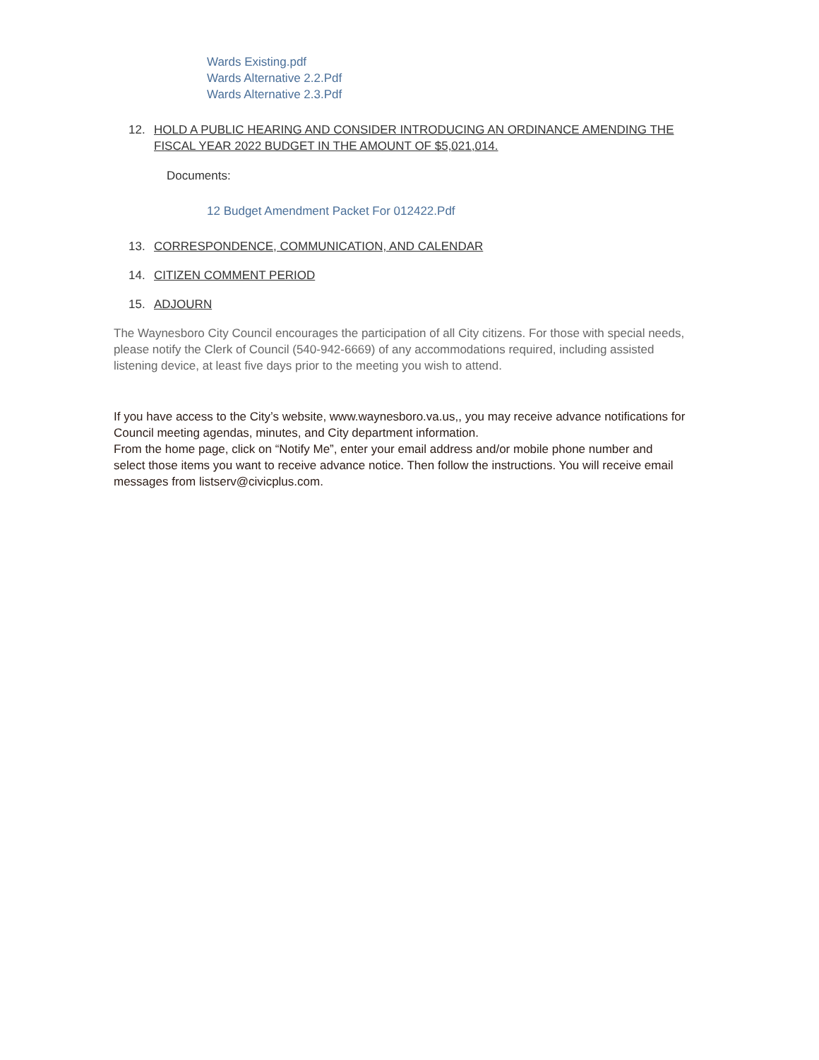Wards Existing.pdf
Wards Alternative 2.2.Pdf
Wards Alternative 2.3.Pdf
12. HOLD A PUBLIC HEARING AND CONSIDER INTRODUCING AN ORDINANCE AMENDING THE FISCAL YEAR 2022 BUDGET IN THE AMOUNT OF $5,021,014.
Documents:
12 Budget Amendment Packet For 012422.Pdf
13. CORRESPONDENCE, COMMUNICATION, AND CALENDAR
14. CITIZEN COMMENT PERIOD
15. ADJOURN
The Waynesboro City Council encourages the participation of all City citizens. For those with special needs, please notify the Clerk of Council (540-942-6669) of any accommodations required, including assisted listening device, at least five days prior to the meeting you wish to attend.
If you have access to the City’s website, www.waynesboro.va.us,, you may receive advance notifications for Council meeting agendas, minutes, and City department information.
From the home page, click on “Notify Me”, enter your email address and/or mobile phone number and select those items you want to receive advance notice. Then follow the instructions. You will receive email messages from listserv@civicplus.com.